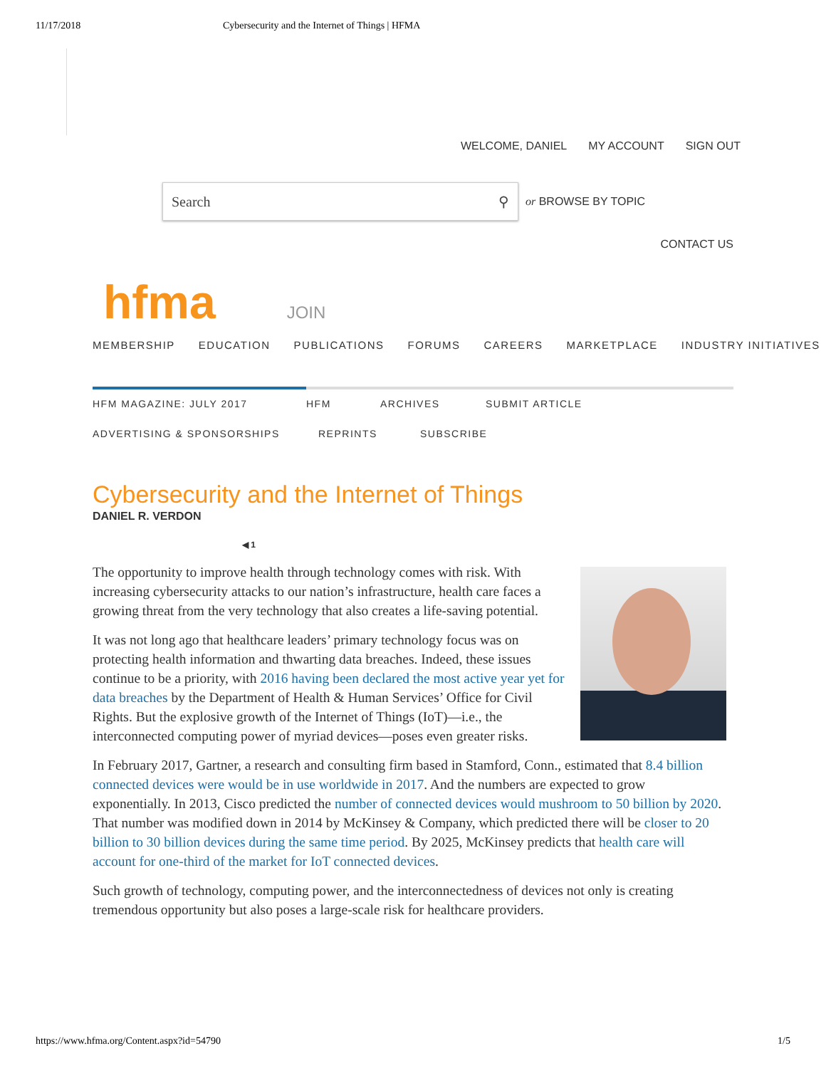11/17/2018 Cybersecurity and the Internet of Things | HFMA
WELCOME, DANIEL MY ACCOUNT SIGN OUT
Search ⚲
or BROWSE BY TOPIC
CONTACT US
hfma JOIN
MEMBERSHIP EDUCATION PUBLICATIONS FORUMS CAREERS MARKETPLACE INDUSTRY INITIATIVES
HFM MAGAZINE: JULY 2017 HFM ARCHIVES SUBMIT ARTICLE
ADVERTISING & SPONSORSHIPS REPRINTS SUBSCRIBE
Cybersecurity and the Internet of Things
DANIEL R. VERDON
◀ 1
The opportunity to improve health through technology comes with risk. With increasing cybersecurity attacks to our nation’s infrastructure, health care faces a growing threat from the very technology that also creates a life-saving potential.
It was not long ago that healthcare leaders’ primary technology focus was on protecting health information and thwarting data breaches. Indeed, these issues continue to be a priority, with 2016 having been declared the most active year yet for data breaches by the Department of Health & Human Services’ Office for Civil Rights. But the explosive growth of the Internet of Things (IoT)—i.e., the interconnected computing power of myriad devices—poses even greater risks.
In February 2017, Gartner, a research and consulting firm based in Stamford, Conn., estimated that 8.4 billion connected devices were would be in use worldwide in 2017. And the numbers are expected to grow exponentially. In 2013, Cisco predicted the number of connected devices would mushroom to 50 billion by 2020. That number was modified down in 2014 by McKinsey & Company, which predicted there will be closer to 20 billion to 30 billion devices during the same time period. By 2025, McKinsey predicts that health care will account for one-third of the market for IoT connected devices.
Such growth of technology, computing power, and the interconnectedness of devices not only is creating tremendous opportunity but also poses a large-scale risk for healthcare providers.
https://www.hfma.org/Content.aspx?id=54790 1/5